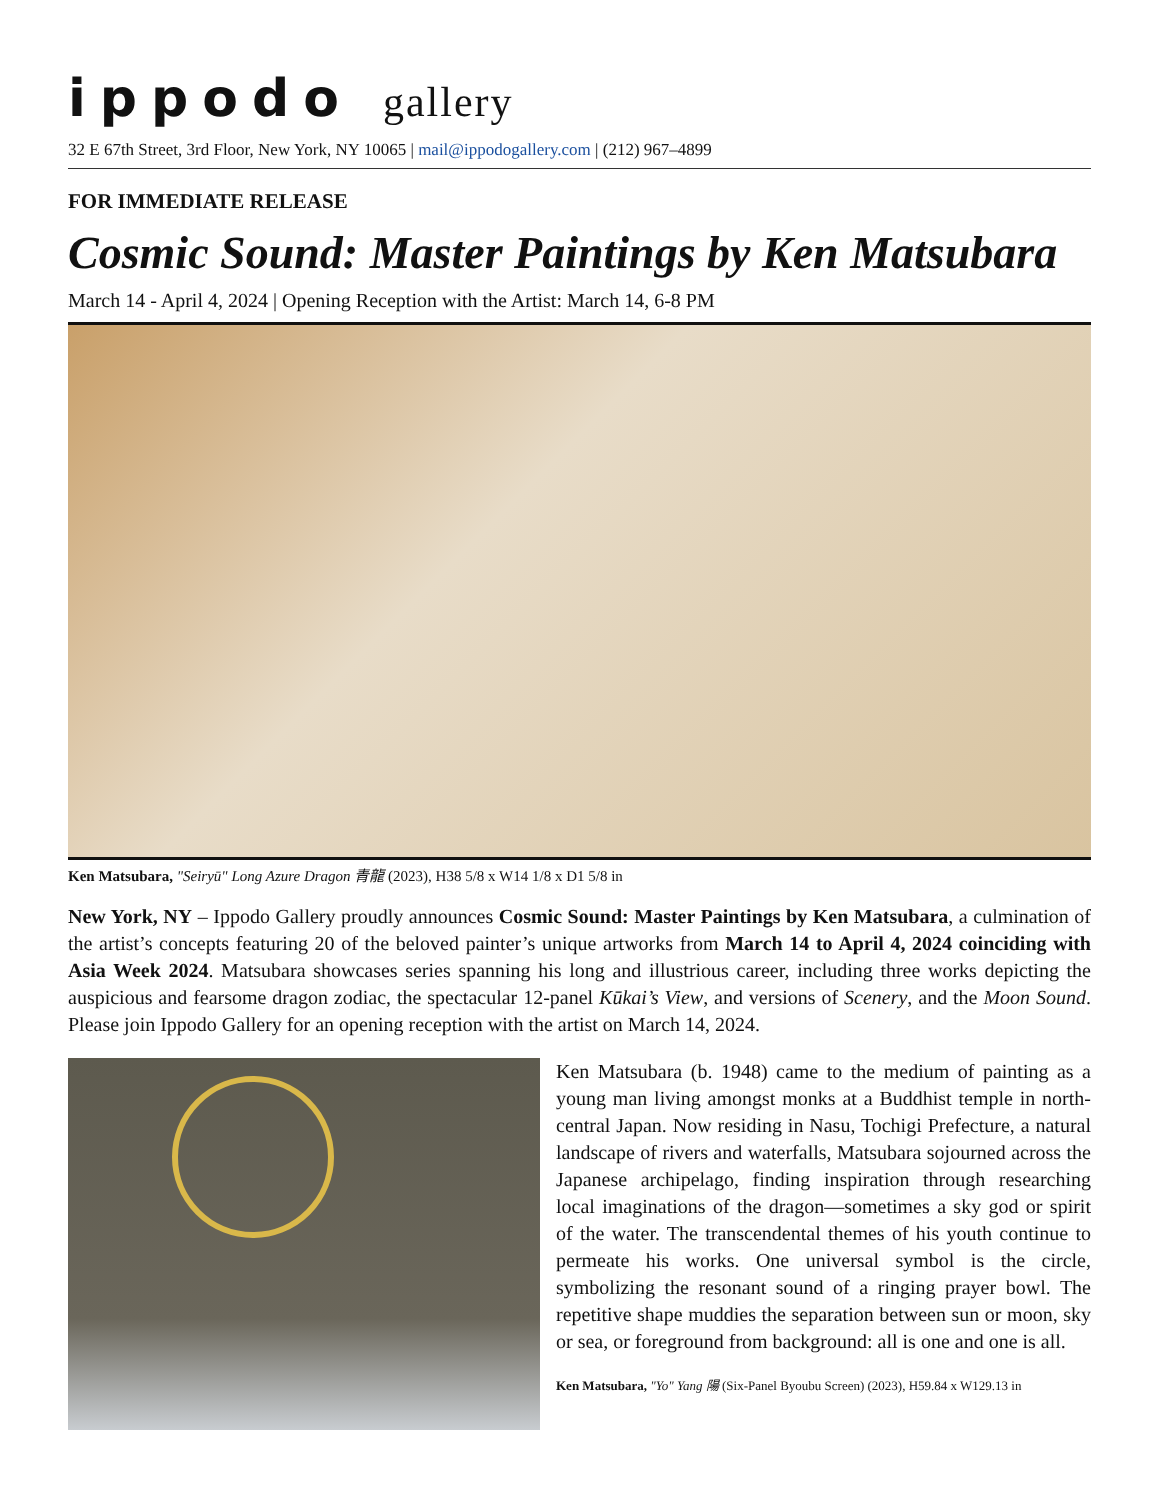ippodo gallery
32 E 67th Street, 3rd Floor, New York, NY 10065 | mail@ippodogallery.com | (212) 967–4899
FOR IMMEDIATE RELEASE
Cosmic Sound: Master Paintings by Ken Matsubara
March 14 - April 4, 2024 | Opening Reception with the Artist: March 14, 6-8 PM
Ken Matsubara, "Seiryū" Long Azure Dragon 青龍 (2023), H38 5/8 x W14 1/8 x D1 5/8 in
New York, NY – Ippodo Gallery proudly announces Cosmic Sound: Master Paintings by Ken Matsubara, a culmination of the artist’s concepts featuring 20 of the beloved painter’s unique artworks from March 14 to April 4, 2024 coinciding with Asia Week 2024. Matsubara showcases series spanning his long and illustrious career, including three works depicting the auspicious and fearsome dragon zodiac, the spectacular 12-panel Kūkai’s View, and versions of Scenery, and the Moon Sound. Please join Ippodo Gallery for an opening reception with the artist on March 14, 2024.
Ken Matsubara (b. 1948) came to the medium of painting as a young man living amongst monks at a Buddhist temple in north-central Japan. Now residing in Nasu, Tochigi Prefecture, a natural landscape of rivers and waterfalls, Matsubara sojourned across the Japanese archipelago, finding inspiration through researching local imaginations of the dragon—sometimes a sky god or spirit of the water. The transcendental themes of his youth continue to permeate his works. One universal symbol is the circle, symbolizing the resonant sound of a ringing prayer bowl. The repetitive shape muddies the separation between sun or moon, sky or sea, or foreground from background: all is one and one is all.
Ken Matsubara, "Yo" Yang 陽 (Six-Panel Byoubu Screen) (2023), H59.84 x W129.13 in